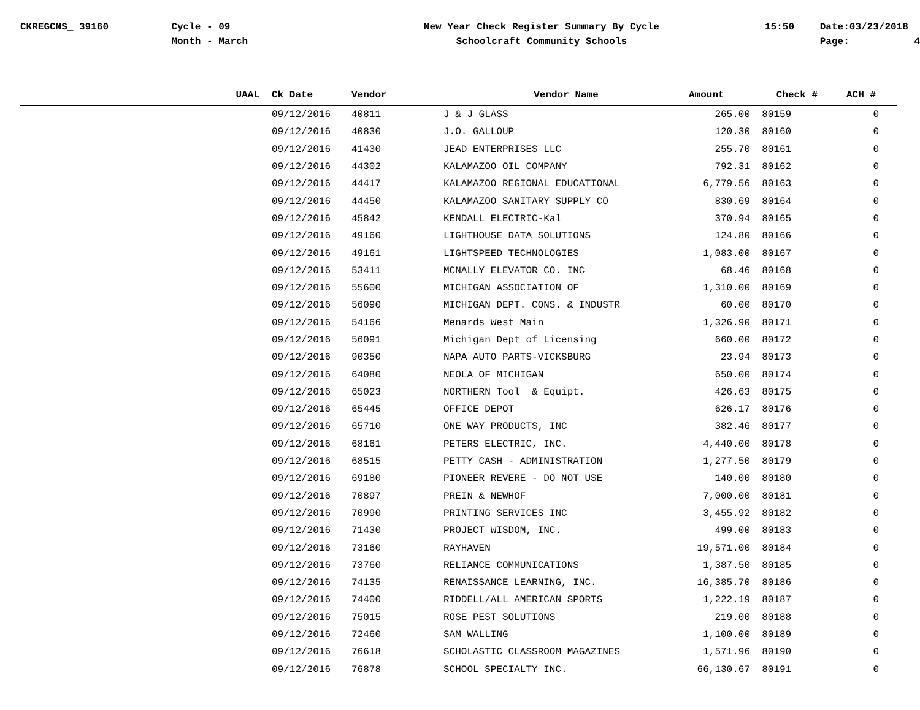CKREGCNS_ 39160
Cycle - 09 Month - March
New Year Check Register Summary By Cycle Schoolcraft Community Schools
15:50
Date:03/23/2018 Page: 4
| UAAL | Ck Date | Vendor | Vendor Name | Amount | Check # | ACH # |
| --- | --- | --- | --- | --- | --- | --- |
| | 09/12/2016 | 40811 | J & J GLASS | 265.00 | 80159 | 0 |
| | 09/12/2016 | 40830 | J.O. GALLOUP | 120.30 | 80160 | 0 |
| | 09/12/2016 | 41430 | JEAD ENTERPRISES LLC | 255.70 | 80161 | 0 |
| | 09/12/2016 | 44302 | KALAMAZOO OIL COMPANY | 792.31 | 80162 | 0 |
| | 09/12/2016 | 44417 | KALAMAZOO REGIONAL EDUCATIONAL | 6,779.56 | 80163 | 0 |
| | 09/12/2016 | 44450 | KALAMAZOO SANITARY SUPPLY CO | 830.69 | 80164 | 0 |
| | 09/12/2016 | 45842 | KENDALL ELECTRIC-Kal | 370.94 | 80165 | 0 |
| | 09/12/2016 | 49160 | LIGHTHOUSE DATA SOLUTIONS | 124.80 | 80166 | 0 |
| | 09/12/2016 | 49161 | LIGHTSPEED TECHNOLOGIES | 1,083.00 | 80167 | 0 |
| | 09/12/2016 | 53411 | MCNALLY ELEVATOR CO. INC | 68.46 | 80168 | 0 |
| | 09/12/2016 | 55600 | MICHIGAN ASSOCIATION OF | 1,310.00 | 80169 | 0 |
| | 09/12/2016 | 56090 | MICHIGAN DEPT. CONS. & INDUSTR | 60.00 | 80170 | 0 |
| | 09/12/2016 | 54166 | Menards West Main | 1,326.90 | 80171 | 0 |
| | 09/12/2016 | 56091 | Michigan Dept of Licensing | 660.00 | 80172 | 0 |
| | 09/12/2016 | 90350 | NAPA AUTO PARTS-VICKSBURG | 23.94 | 80173 | 0 |
| | 09/12/2016 | 64080 | NEOLA OF MICHIGAN | 650.00 | 80174 | 0 |
| | 09/12/2016 | 65023 | NORTHERN Tool & Equipt. | 426.63 | 80175 | 0 |
| | 09/12/2016 | 65445 | OFFICE DEPOT | 626.17 | 80176 | 0 |
| | 09/12/2016 | 65710 | ONE WAY PRODUCTS, INC | 382.46 | 80177 | 0 |
| | 09/12/2016 | 68161 | PETERS ELECTRIC, INC. | 4,440.00 | 80178 | 0 |
| | 09/12/2016 | 68515 | PETTY CASH - ADMINISTRATION | 1,277.50 | 80179 | 0 |
| | 09/12/2016 | 69180 | PIONEER REVERE - DO NOT USE | 140.00 | 80180 | 0 |
| | 09/12/2016 | 70897 | PREIN & NEWHOF | 7,000.00 | 80181 | 0 |
| | 09/12/2016 | 70990 | PRINTING SERVICES INC | 3,455.92 | 80182 | 0 |
| | 09/12/2016 | 71430 | PROJECT WISDOM, INC. | 499.00 | 80183 | 0 |
| | 09/12/2016 | 73160 | RAYHAVEN | 19,571.00 | 80184 | 0 |
| | 09/12/2016 | 73760 | RELIANCE COMMUNICATIONS | 1,387.50 | 80185 | 0 |
| | 09/12/2016 | 74135 | RENAISSANCE LEARNING, INC. | 16,385.70 | 80186 | 0 |
| | 09/12/2016 | 74400 | RIDDELL/ALL AMERICAN SPORTS | 1,222.19 | 80187 | 0 |
| | 09/12/2016 | 75015 | ROSE PEST SOLUTIONS | 219.00 | 80188 | 0 |
| | 09/12/2016 | 72460 | SAM WALLING | 1,100.00 | 80189 | 0 |
| | 09/12/2016 | 76618 | SCHOLASTIC CLASSROOM MAGAZINES | 1,571.96 | 80190 | 0 |
| | 09/12/2016 | 76878 | SCHOOL SPECIALTY INC. | 66,130.67 | 80191 | 0 |